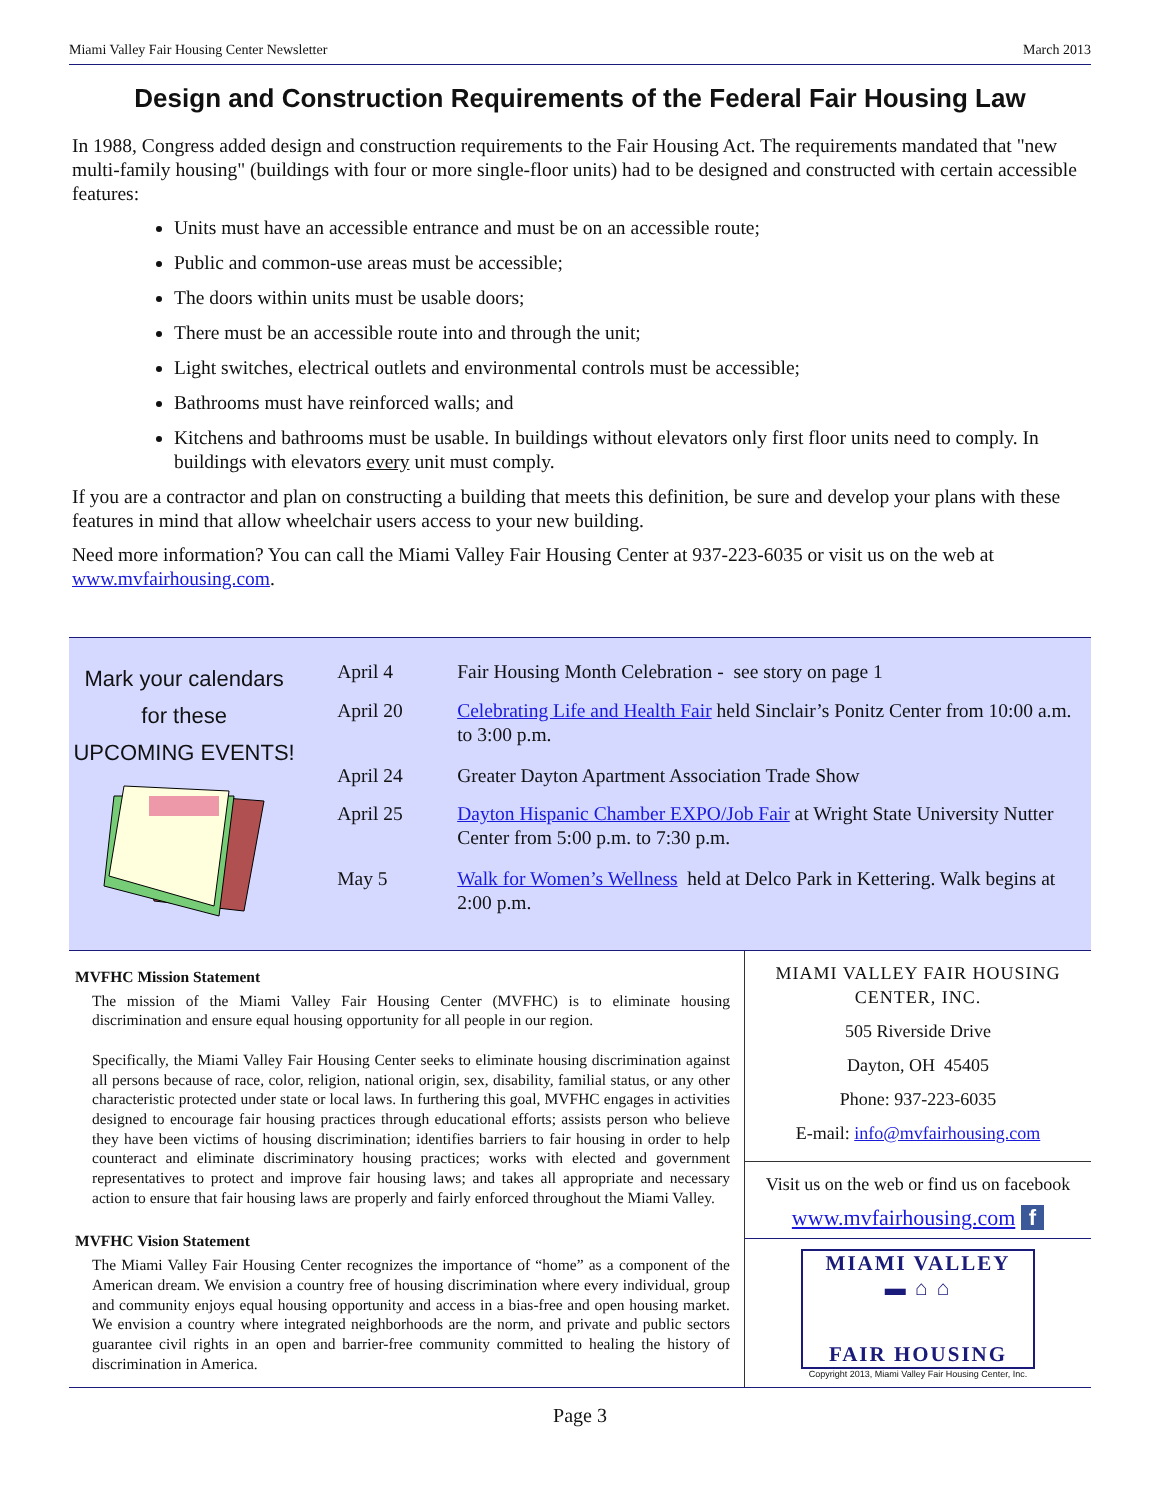Miami Valley Fair Housing Center Newsletter March 2013
Design and Construction Requirements of the Federal Fair Housing Law
In 1988, Congress added design and construction requirements to the Fair Housing Act. The requirements mandated that "new multi-family housing" (buildings with four or more single-floor units) had to be designed and constructed with certain accessible features:
Units must have an accessible entrance and must be on an accessible route;
Public and common-use areas must be accessible;
The doors within units must be usable doors;
There must be an accessible route into and through the unit;
Light switches, electrical outlets and environmental controls must be accessible;
Bathrooms must have reinforced walls; and
Kitchens and bathrooms must be usable. In buildings without elevators only first floor units need to comply. In buildings with elevators every unit must comply.
If you are a contractor and plan on constructing a building that meets this definition, be sure and develop your plans with these features in mind that allow wheelchair users access to your new building.
Need more information? You can call the Miami Valley Fair Housing Center at 937-223-6035 or visit us on the web at www.mvfairhousing.com.
Mark your calendars
for these
UPCOMING EVENTS!
| April 4 | Fair Housing Month Celebration - see story on page 1 |
| April 20 | Celebrating Life and Health Fair held Sinclair’s Ponitz Center from 10:00 a.m. to 3:00 p.m. |
| April 24 | Greater Dayton Apartment Association Trade Show |
| April 25 | Dayton Hispanic Chamber EXPO/Job Fair at Wright State University Nutter Center from 5:00 p.m. to 7:30 p.m. |
| May 5 | Walk for Women’s Wellness held at Delco Park in Kettering. Walk begins at 2:00 p.m. |
MVFHC Mission Statement
The mission of the Miami Valley Fair Housing Center (MVFHC) is to eliminate housing discrimination and ensure equal housing opportunity for all people in our region.
Specifically, the Miami Valley Fair Housing Center seeks to eliminate housing discrimination against all persons because of race, color, religion, national origin, sex, disability, familial status, or any other characteristic protected under state or local laws. In furthering this goal, MVFHC engages in activities designed to encourage fair housing practices through educational efforts; assists person who believe they have been victims of housing discrimination; identifies barriers to fair housing in order to help counteract and eliminate discriminatory housing practices; works with elected and government representatives to protect and improve fair housing laws; and takes all appropriate and necessary action to ensure that fair housing laws are properly and fairly enforced throughout the Miami Valley.
MVFHC Vision Statement
The Miami Valley Fair Housing Center recognizes the importance of “home” as a component of the American dream. We envision a country free of housing discrimination where every individual, group and community enjoys equal housing opportunity and access in a bias-free and open housing market. We envision a country where integrated neighborhoods are the norm, and private and public sectors guarantee civil rights in an open and barrier-free community committed to healing the history of discrimination in America.
MIAMI VALLEY FAIR HOUSING
CENTER, INC.
505 Riverside Drive
Dayton, OH 45405
Phone: 937-223-6035
E-mail: info@mvfairhousing.com
Visit us on the web or find us on facebook
www.mvfairhousing.com f
MIAMI VALLEY
▬ ⌂ ⌂
FAIR HOUSING
Copyright 2013, Miami Valley Fair Housing Center, Inc.
Page 3